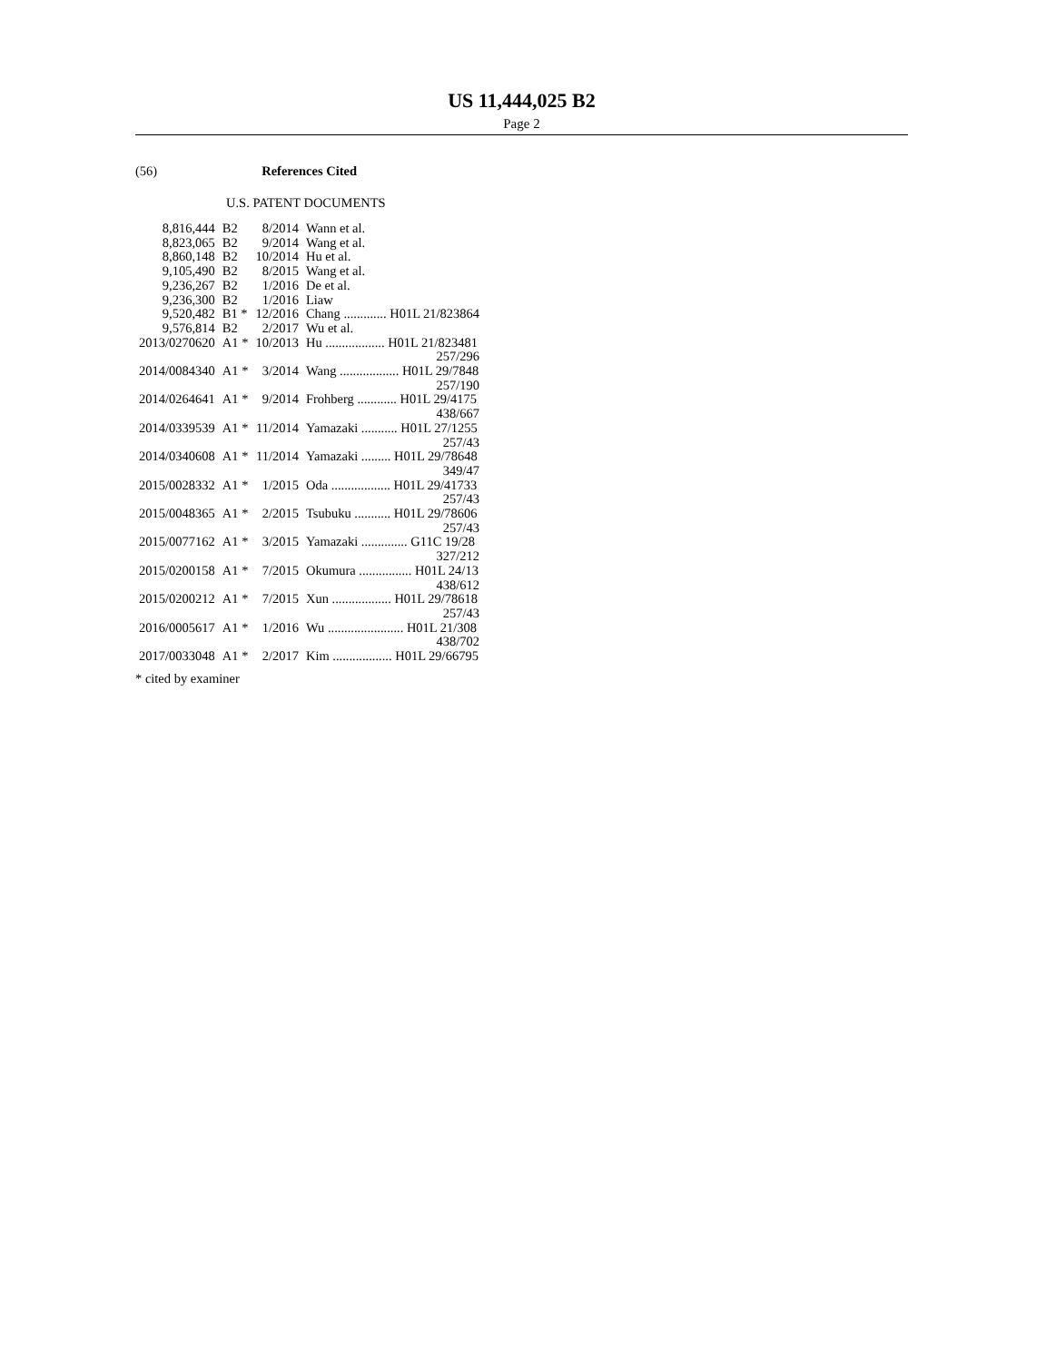US 11,444,025 B2
Page 2
(56) References Cited
U.S. PATENT DOCUMENTS
| 8,816,444 | B2 | 8/2014 | Wann et al. |
| 8,823,065 | B2 | 9/2014 | Wang et al. |
| 8,860,148 | B2 | 10/2014 | Hu et al. |
| 9,105,490 | B2 | 8/2015 | Wang et al. |
| 9,236,267 | B2 | 1/2016 | De et al. |
| 9,236,300 | B2 | 1/2016 | Liaw |
| 9,520,482 | B1 * | 12/2016 | Chang ............. H01L 21/823864 |
| 9,576,814 | B2 | 2/2017 | Wu et al. |
| 2013/0270620 | A1 * | 10/2013 | Hu .................. H01L 21/823481 257/296 |
| 2014/0084340 | A1 * | 3/2014 | Wang .................. H01L 29/7848 257/190 |
| 2014/0264641 | A1 * | 9/2014 | Frohberg ............ H01L 29/4175 438/667 |
| 2014/0339539 | A1 * | 11/2014 | Yamazaki ........... H01L 27/1255 257/43 |
| 2014/0340608 | A1 * | 11/2014 | Yamazaki ......... H01L 29/78648 349/47 |
| 2015/0028332 | A1 * | 1/2015 | Oda .................. H01L 29/41733 257/43 |
| 2015/0048365 | A1 * | 2/2015 | Tsubuku ........... H01L 29/78606 257/43 |
| 2015/0077162 | A1 * | 3/2015 | Yamazaki .............. G11C 19/28 327/212 |
| 2015/0200158 | A1 * | 7/2015 | Okumura ................ H01L 24/13 438/612 |
| 2015/0200212 | A1 * | 7/2015 | Xun .................. H01L 29/78618 257/43 |
| 2016/0005617 | A1 * | 1/2016 | Wu ....................... H01L 21/308 438/702 |
| 2017/0033048 | A1 * | 2/2017 | Kim .................. H01L 29/66795 |
* cited by examiner